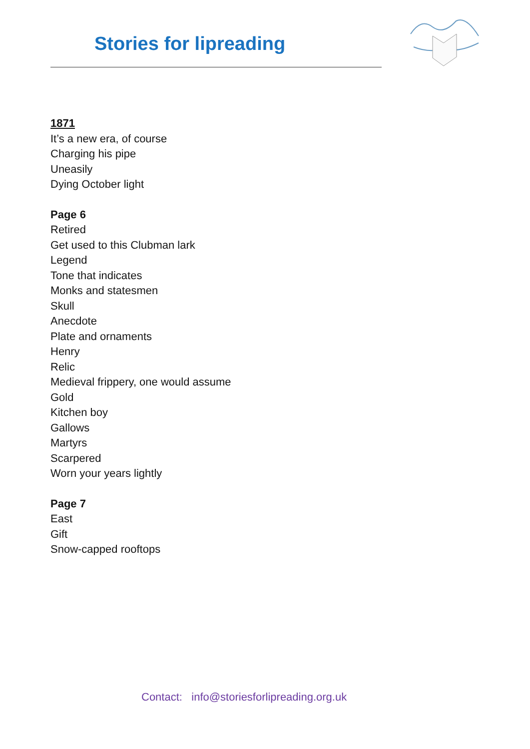Stories for lipreading
1871
It’s a new era, of course
Charging his pipe
Uneasily
Dying October light
Page 6
Retired
Get used to this Clubman lark
Legend
Tone that indicates
Monks and statesmen
Skull
Anecdote
Plate and ornaments
Henry
Relic
Medieval frippery, one would assume
Gold
Kitchen boy
Gallows
Martyrs
Scarpered
Worn your years lightly
Page 7
East
Gift
Snow-capped rooftops
Contact: info@storiesforlipreading.org.uk